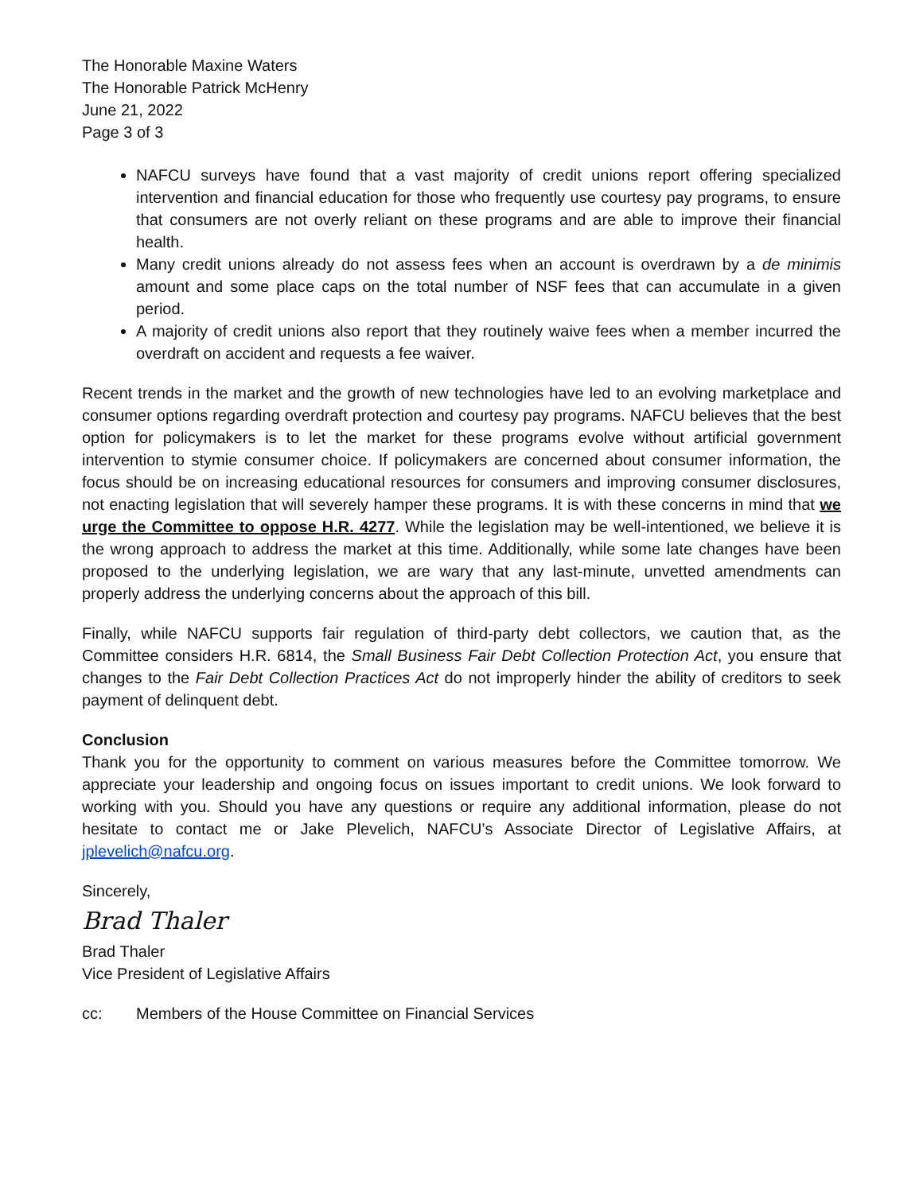The Honorable Maxine Waters
The Honorable Patrick McHenry
June 21, 2022
Page 3 of 3
NAFCU surveys have found that a vast majority of credit unions report offering specialized intervention and financial education for those who frequently use courtesy pay programs, to ensure that consumers are not overly reliant on these programs and are able to improve their financial health.
Many credit unions already do not assess fees when an account is overdrawn by a de minimis amount and some place caps on the total number of NSF fees that can accumulate in a given period.
A majority of credit unions also report that they routinely waive fees when a member incurred the overdraft on accident and requests a fee waiver.
Recent trends in the market and the growth of new technologies have led to an evolving marketplace and consumer options regarding overdraft protection and courtesy pay programs. NAFCU believes that the best option for policymakers is to let the market for these programs evolve without artificial government intervention to stymie consumer choice. If policymakers are concerned about consumer information, the focus should be on increasing educational resources for consumers and improving consumer disclosures, not enacting legislation that will severely hamper these programs. It is with these concerns in mind that we urge the Committee to oppose H.R. 4277. While the legislation may be well-intentioned, we believe it is the wrong approach to address the market at this time. Additionally, while some late changes have been proposed to the underlying legislation, we are wary that any last-minute, unvetted amendments can properly address the underlying concerns about the approach of this bill.
Finally, while NAFCU supports fair regulation of third-party debt collectors, we caution that, as the Committee considers H.R. 6814, the Small Business Fair Debt Collection Protection Act, you ensure that changes to the Fair Debt Collection Practices Act do not improperly hinder the ability of creditors to seek payment of delinquent debt.
Conclusion
Thank you for the opportunity to comment on various measures before the Committee tomorrow. We appreciate your leadership and ongoing focus on issues important to credit unions. We look forward to working with you. Should you have any questions or require any additional information, please do not hesitate to contact me or Jake Plevelich, NAFCU’s Associate Director of Legislative Affairs, at jplevelich@nafcu.org.
Sincerely,
Brad Thaler
Brad Thaler
Vice President of Legislative Affairs
cc: Members of the House Committee on Financial Services